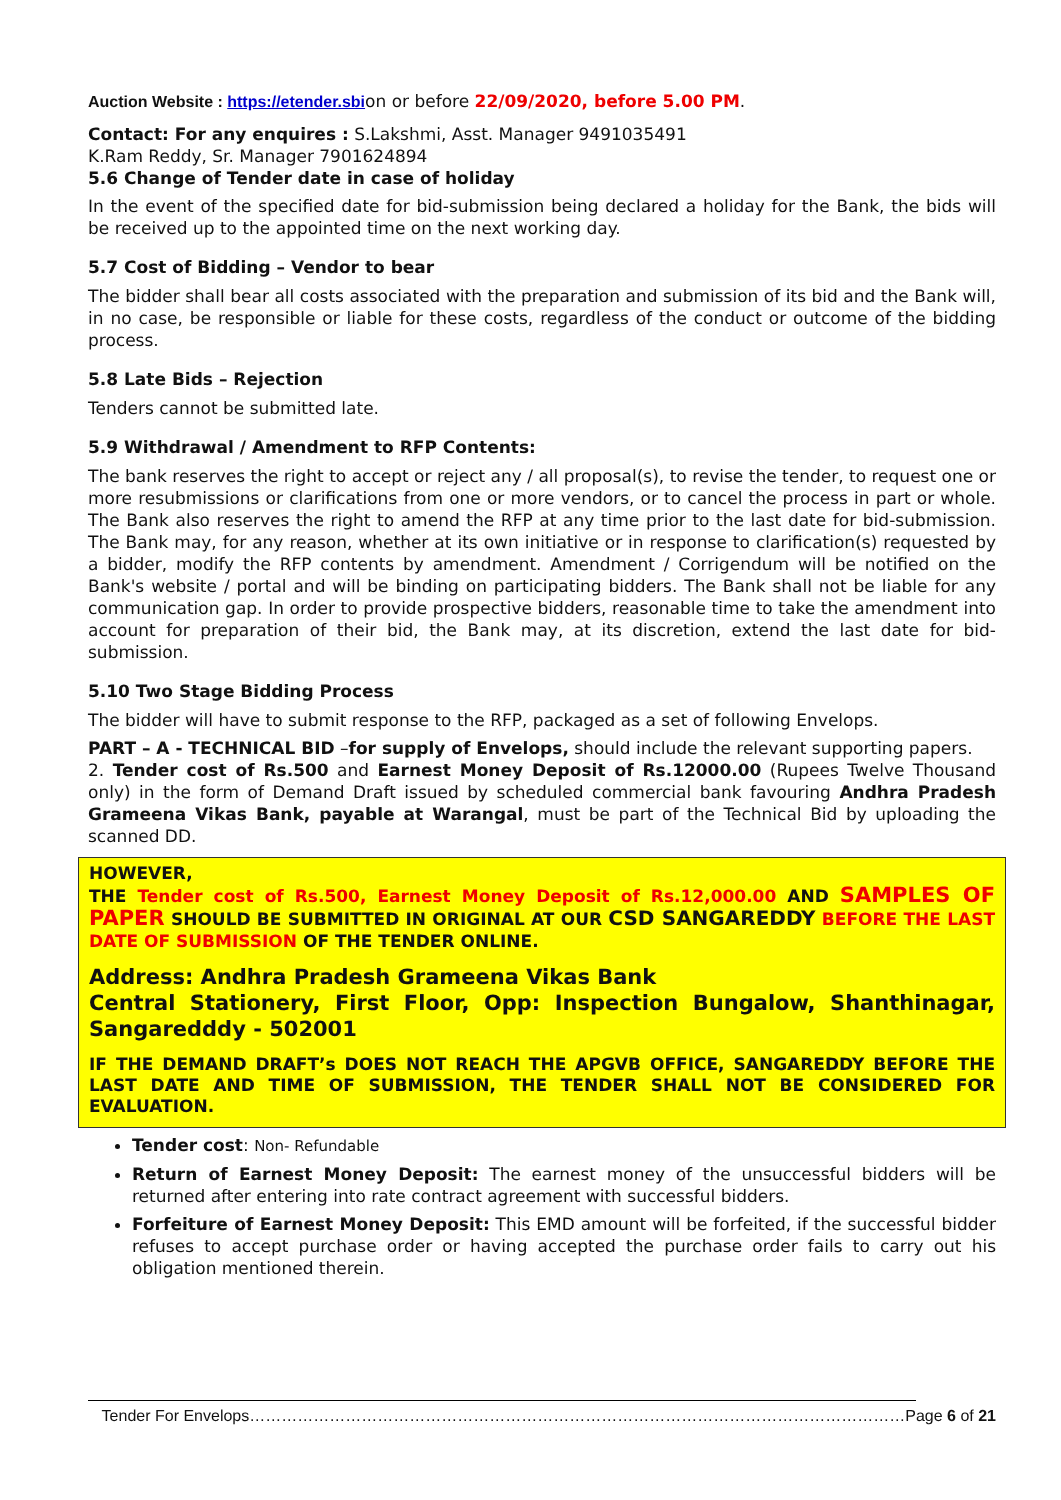Auction Website : https://etender.sbion or before 22/09/2020, before 5.00 PM.
Contact: For any enquires : S.Lakshmi, Asst. Manager 9491035491
K.Ram Reddy, Sr. Manager 7901624894
5.6 Change of Tender date in case of holiday
In the event of the specified date for bid-submission being declared a holiday for the Bank, the bids will be received up to the appointed time on the next working day.
5.7 Cost of Bidding – Vendor to bear
The bidder shall bear all costs associated with the preparation and submission of its bid and the Bank will, in no case, be responsible or liable for these costs, regardless of the conduct or outcome of the bidding process.
5.8 Late Bids – Rejection
Tenders cannot be submitted late.
5.9 Withdrawal / Amendment to RFP Contents:
The bank reserves the right to accept or reject any / all proposal(s), to revise the tender, to request one or more resubmissions or clarifications from one or more vendors, or to cancel the process in part or whole. The Bank also reserves the right to amend the RFP at any time prior to the last date for bid-submission. The Bank may, for any reason, whether at its own initiative or in response to clarification(s) requested by a bidder, modify the RFP contents by amendment. Amendment / Corrigendum will be notified on the Bank's website / portal and will be binding on participating bidders. The Bank shall not be liable for any communication gap. In order to provide prospective bidders, reasonable time to take the amendment into account for preparation of their bid, the Bank may, at its discretion, extend the last date for bid-submission.
5.10 Two Stage Bidding Process
The bidder will have to submit response to the RFP, packaged as a set of following Envelops.
PART – A - TECHNICAL BID –for supply of Envelops, should include the relevant supporting papers.
2. Tender cost of Rs.500 and Earnest Money Deposit of Rs.12000.00 (Rupees Twelve Thousand only) in the form of Demand Draft issued by scheduled commercial bank favouring Andhra Pradesh Grameena Vikas Bank, payable at Warangal, must be part of the Technical Bid by uploading the scanned DD.
HOWEVER,
THE Tender cost of Rs.500, Earnest Money Deposit of Rs.12,000.00 AND SAMPLES OF PAPER SHOULD BE SUBMITTED IN ORIGINAL AT OUR CSD SANGAREDDY BEFORE THE LAST DATE OF SUBMISSION OF THE TENDER ONLINE.
Address: Andhra Pradesh Grameena Vikas Bank
Central Stationery, First Floor, Opp: Inspection Bungalow, Shanthinagar, Sangaredddy - 502001
IF THE DEMAND DRAFT’s DOES NOT REACH THE APGVB OFFICE, SANGAREDDY BEFORE THE LAST DATE AND TIME OF SUBMISSION, THE TENDER SHALL NOT BE CONSIDERED FOR EVALUATION.
Tender cost: Non- Refundable
Return of Earnest Money Deposit: The earnest money of the unsuccessful bidders will be returned after entering into rate contract agreement with successful bidders.
Forfeiture of Earnest Money Deposit: This EMD amount will be forfeited, if the successful bidder refuses to accept purchase order or having accepted the purchase order fails to carry out his obligation mentioned therein.
Tender For Envelops……………………………………………………………………………………………………………Page 6 of 21